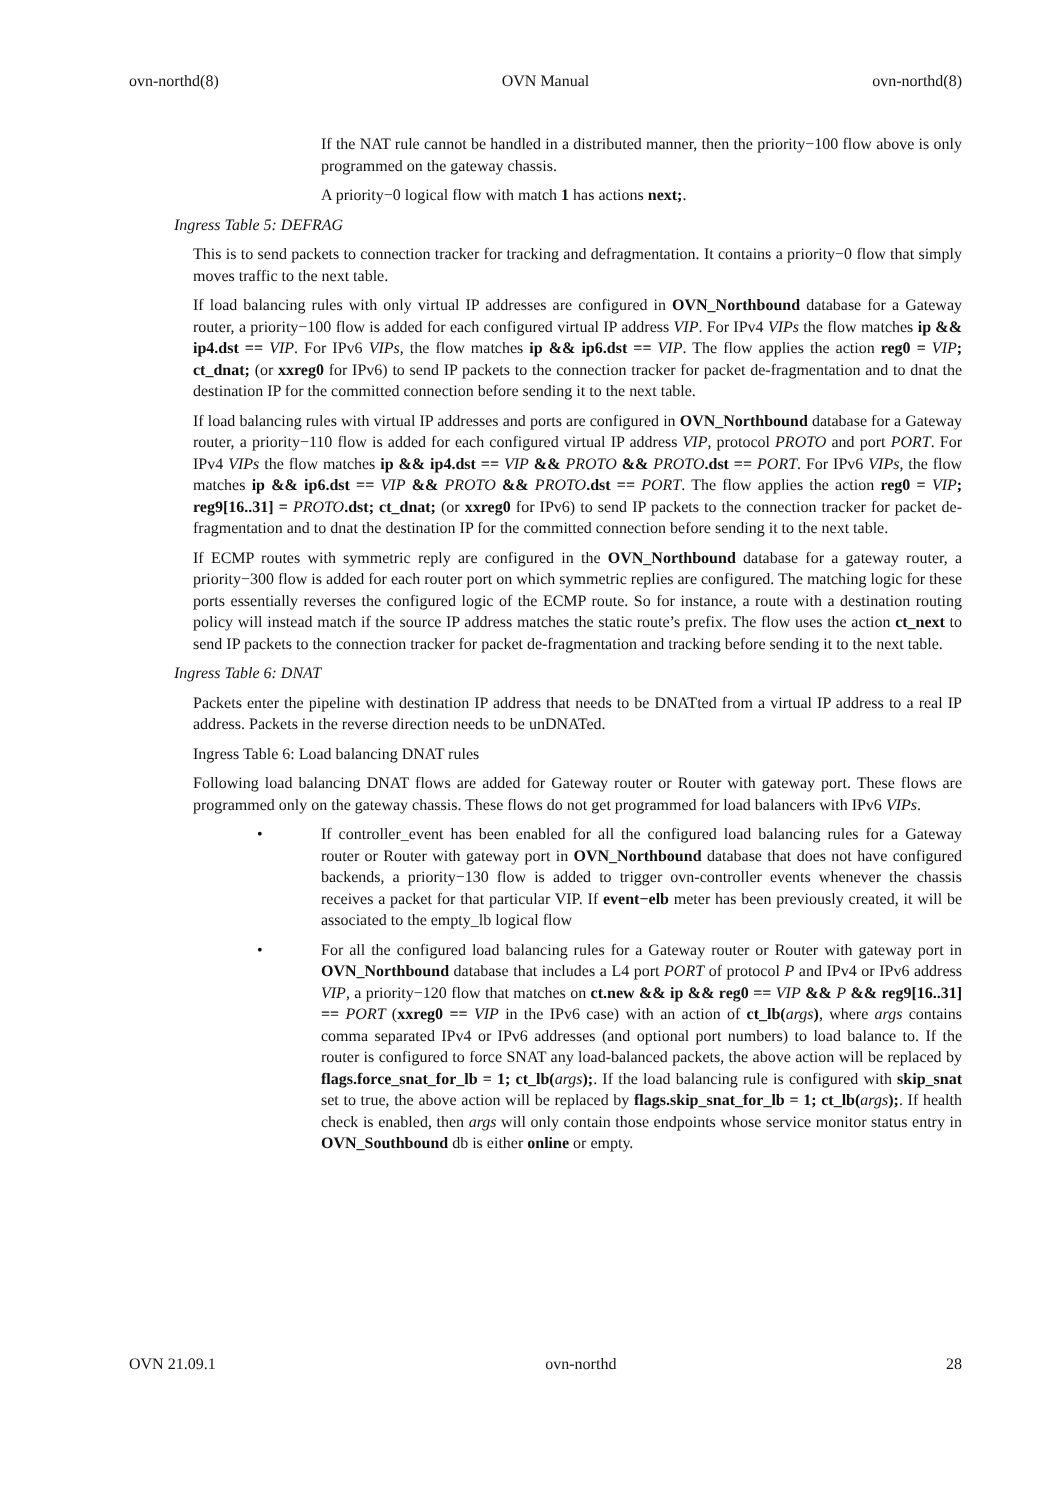ovn-northd(8) OVN Manual ovn-northd(8)
If the NAT rule cannot be handled in a distributed manner, then the priority−100 flow above is only programmed on the gateway chassis.
A priority−0 logical flow with match 1 has actions next;.
Ingress Table 5: DEFRAG
This is to send packets to connection tracker for tracking and defragmentation. It contains a priority−0 flow that simply moves traffic to the next table.
If load balancing rules with only virtual IP addresses are configured in OVN_Northbound database for a Gateway router, a priority−100 flow is added for each configured virtual IP address VIP. For IPv4 VIPs the flow matches ip && ip4.dst == VIP. For IPv6 VIPs, the flow matches ip && ip6.dst == VIP. The flow applies the action reg0 = VIP; ct_dnat; (or xxreg0 for IPv6) to send IP packets to the connection tracker for packet de-fragmentation and to dnat the destination IP for the committed connection before sending it to the next table.
If load balancing rules with virtual IP addresses and ports are configured in OVN_Northbound database for a Gateway router, a priority−110 flow is added for each configured virtual IP address VIP, protocol PROTO and port PORT. For IPv4 VIPs the flow matches ip && ip4.dst == VIP && PROTO && PROTO.dst == PORT. For IPv6 VIPs, the flow matches ip && ip6.dst == VIP && PROTO && PROTO.dst == PORT. The flow applies the action reg0 = VIP; reg9[16..31] = PROTO.dst; ct_dnat; (or xxreg0 for IPv6) to send IP packets to the connection tracker for packet de-fragmentation and to dnat the destination IP for the committed connection before sending it to the next table.
If ECMP routes with symmetric reply are configured in the OVN_Northbound database for a gateway router, a priority−300 flow is added for each router port on which symmetric replies are configured. The matching logic for these ports essentially reverses the configured logic of the ECMP route. So for instance, a route with a destination routing policy will instead match if the source IP address matches the static route’s prefix. The flow uses the action ct_next to send IP packets to the connection tracker for packet de-fragmentation and tracking before sending it to the next table.
Ingress Table 6: DNAT
Packets enter the pipeline with destination IP address that needs to be DNATted from a virtual IP address to a real IP address. Packets in the reverse direction needs to be unDNATed.
Ingress Table 6: Load balancing DNAT rules
Following load balancing DNAT flows are added for Gateway router or Router with gateway port. These flows are programmed only on the gateway chassis. These flows do not get programmed for load balancers with IPv6 VIPs.
• If controller_event has been enabled for all the configured load balancing rules for a Gateway router or Router with gateway port in OVN_Northbound database that does not have configured backends, a priority−130 flow is added to trigger ovn-controller events whenever the chassis receives a packet for that particular VIP. If event−elb meter has been previously created, it will be associated to the empty_lb logical flow
• For all the configured load balancing rules for a Gateway router or Router with gateway port in OVN_Northbound database that includes a L4 port PORT of protocol P and IPv4 or IPv6 address VIP, a priority−120 flow that matches on ct.new && ip && reg0 == VIP && P && reg9[16..31] == PORT (xxreg0 == VIP in the IPv6 case) with an action of ct_lb(args), where args contains comma separated IPv4 or IPv6 addresses (and optional port numbers) to load balance to. If the router is configured to force SNAT any load-balanced packets, the above action will be replaced by flags.force_snat_for_lb = 1; ct_lb(args);. If the load balancing rule is configured with skip_snat set to true, the above action will be replaced by flags.skip_snat_for_lb = 1; ct_lb(args);. If health check is enabled, then args will only contain those endpoints whose service monitor status entry in OVN_Southbound db is either online or empty.
OVN 21.09.1 ovn-northd 28